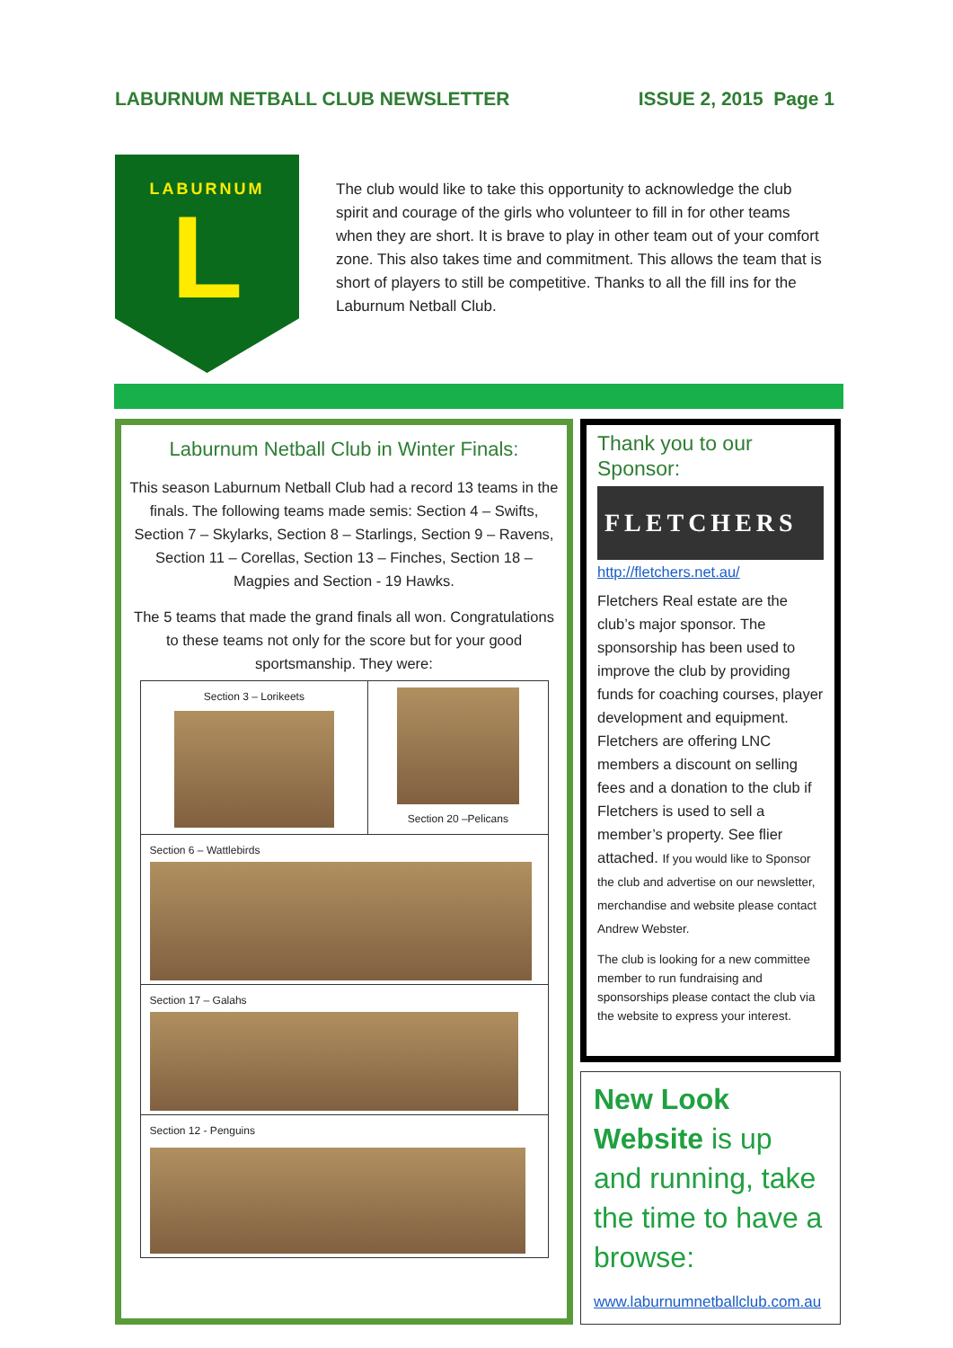LABURNUM NETBALL CLUB NEWSLETTER ISSUE 2, 2015 Page 1
LABURNUM
L
The club would like to take this opportunity to acknowledge the club spirit and courage of the girls who volunteer to fill in for other teams when they are short. It is brave to play in other team out of your comfort zone. This also takes time and commitment. This allows the team that is short of players to still be competitive. Thanks to all the fill ins for the Laburnum Netball Club.
Laburnum Netball Club in Winter Finals:
This season Laburnum Netball Club had a record 13 teams in the finals. The following teams made semis: Section 4 – Swifts, Section 7 – Skylarks, Section 8 – Starlings, Section 9 – Ravens, Section 11 – Corellas, Section 13 – Finches, Section 18 – Magpies and Section - 19 Hawks.
The 5 teams that made the grand finals all won. Congratulations to these teams not only for the score but for your good sportsmanship. They were:
| Section 3 – Lorikeets | Section 20 –Pelicans |
| Section 6 – Wattlebirds | |
| Section 17 – Galahs | |
| Section 12 - Penguins | |
Thank you to our Sponsor:
FLETCHERS
http://fletchers.net.au/
Fletchers Real estate are the club’s major sponsor. The sponsorship has been used to improve the club by providing funds for coaching courses, player development and equipment. Fletchers are offering LNC members a discount on selling fees and a donation to the club if Fletchers is used to sell a member’s property. See flier attached. If you would like to Sponsor the club and advertise on our newsletter, merchandise and website please contact Andrew Webster.
The club is looking for a new committee member to run fundraising and sponsorships please contact the club via the website to express your interest.
New Look Website is up and running, take the time to have a browse:
www.laburnumnetballclub.com.au